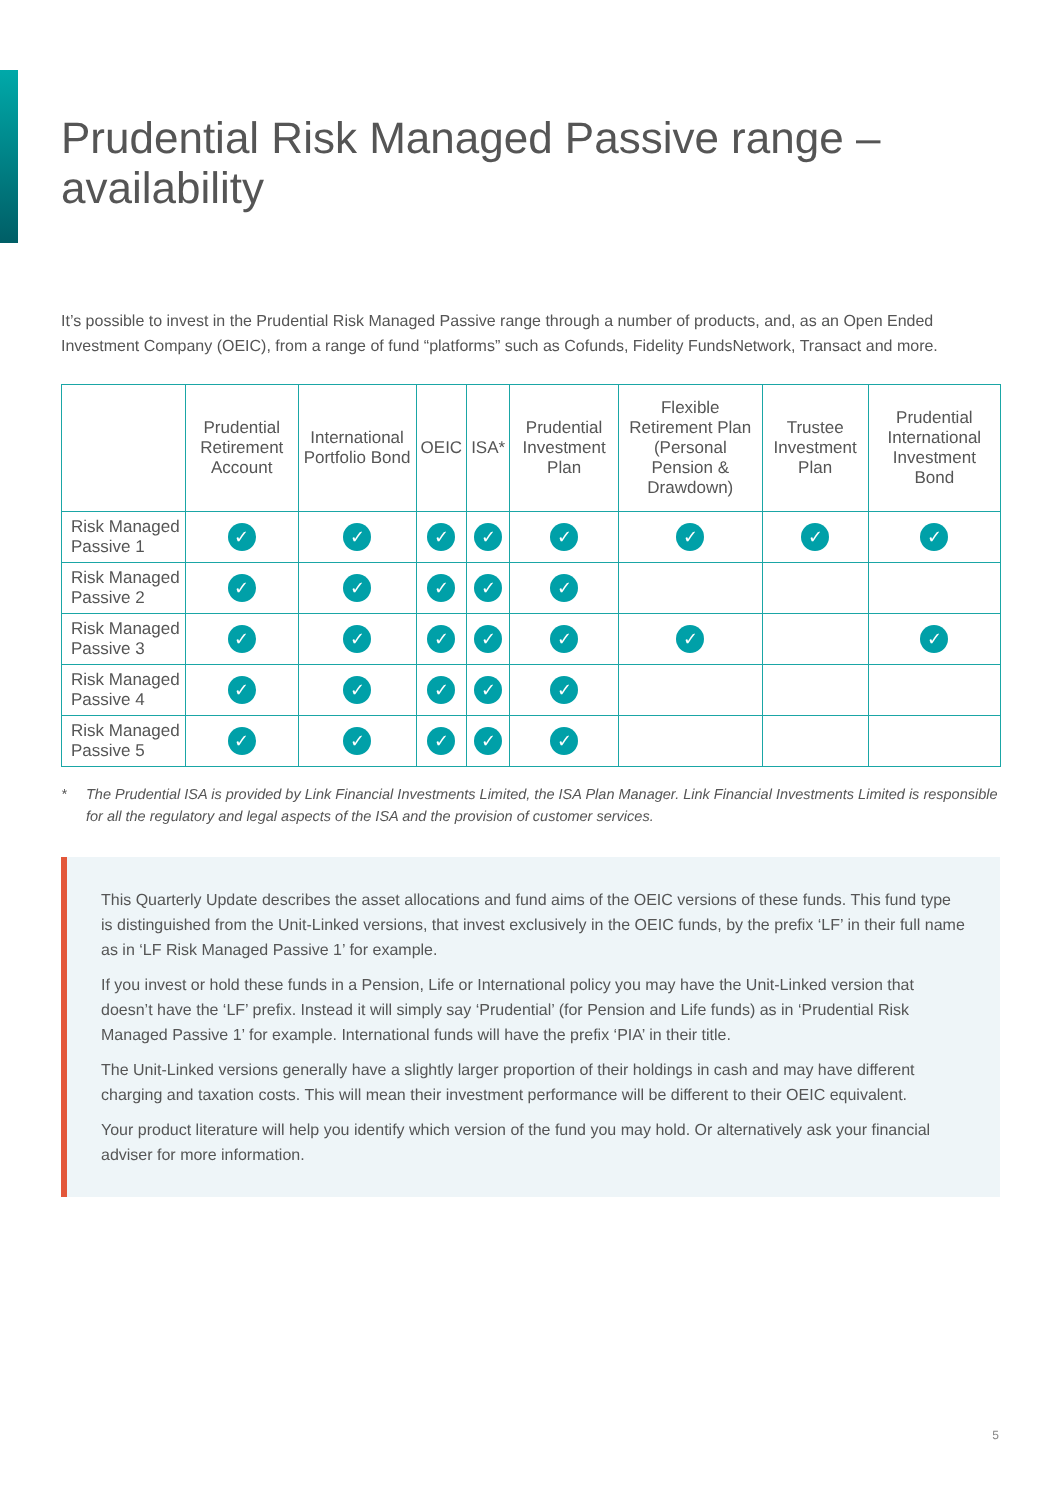Prudential Risk Managed Passive range – availability
It’s possible to invest in the Prudential Risk Managed Passive range through a number of products, and, as an Open Ended Investment Company (OEIC), from a range of fund “platforms” such as Cofunds, Fidelity FundsNetwork, Transact and more.
| | Prudential Retirement Account | International Portfolio Bond | OEIC | ISA* | Prudential Investment Plan | Flexible Retirement Plan (Personal Pension & Drawdown) | Trustee Investment Plan | Prudential International Investment Bond |
| --- | --- | --- | --- | --- | --- | --- | --- | --- |
| Risk Managed Passive 1 | ✓ | ✓ | ✓ | ✓ | ✓ | ✓ | ✓ | ✓ |
| Risk Managed Passive 2 | ✓ | ✓ | ✓ | ✓ | ✓ | | | |
| Risk Managed Passive 3 | ✓ | ✓ | ✓ | ✓ | ✓ | ✓ | | ✓ |
| Risk Managed Passive 4 | ✓ | ✓ | ✓ | ✓ | ✓ | | | |
| Risk Managed Passive 5 | ✓ | ✓ | ✓ | ✓ | ✓ | | | |
* The Prudential ISA is provided by Link Financial Investments Limited, the ISA Plan Manager. Link Financial Investments Limited is responsible for all the regulatory and legal aspects of the ISA and the provision of customer services.
This Quarterly Update describes the asset allocations and fund aims of the OEIC versions of these funds. This fund type is distinguished from the Unit-Linked versions, that invest exclusively in the OEIC funds, by the prefix ‘LF’ in their full name as in ‘LF Risk Managed Passive 1’ for example.
If you invest or hold these funds in a Pension, Life or International policy you may have the Unit-Linked version that doesn’t have the ‘LF’ prefix. Instead it will simply say ‘Prudential’ (for Pension and Life funds) as in ‘Prudential Risk Managed Passive 1’ for example. International funds will have the prefix ‘PIA’ in their title.
The Unit-Linked versions generally have a slightly larger proportion of their holdings in cash and may have different charging and taxation costs. This will mean their investment performance will be different to their OEIC equivalent.
Your product literature will help you identify which version of the fund you may hold. Or alternatively ask your financial adviser for more information.
5